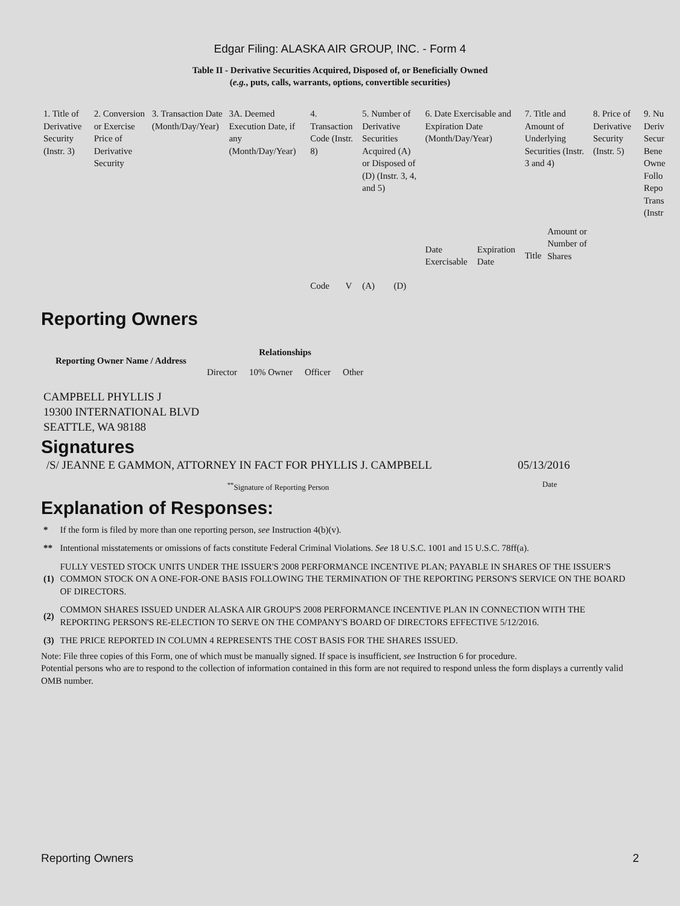Edgar Filing: ALASKA AIR GROUP, INC. - Form 4
Table II - Derivative Securities Acquired, Disposed of, or Beneficially Owned
(e.g., puts, calls, warrants, options, convertible securities)
| 1. Title of Derivative Security (Instr. 3) | 2. Conversion or Exercise Price of Derivative Security | 3. Transaction Date (Month/Day/Year) | 3A. Deemed Execution Date, if any (Month/Day/Year) | 4. Transaction Code (Instr. 8) | | 5. Number of Derivative Securities Acquired (A) or Disposed of (D) (Instr. 3, 4, and 5) | | 6. Date Exercisable and Expiration Date (Month/Day/Year) | | 7. Title and Amount of Underlying Securities (Instr. 3 and 4) | | 8. Price of Derivative Security (Instr. 5) | 9. Nu Deriv Secur Bene Owne Follo Repo Trans (Instr |
| | | | | Code | V | (A) | (D) | Date Exercisable | Expiration Date | Title | Amount or Number of Shares | | |
Reporting Owners
| Reporting Owner Name / Address | Relationships | | | |
| --- | --- | --- | --- | --- |
| | Director | 10% Owner | Officer | Other |
| CAMPBELL PHYLLIS J 19300 INTERNATIONAL BLVD SEATTLE, WA 98188 | | | | |
Signatures
| /S/ JEANNE E GAMMON, ATTORNEY IN FACT FOR PHYLLIS J. CAMPBELL | 05/13/2016 |
| <sup>**</sup> Signature of Reporting Person | Date |
Explanation of Responses:
| * | If the form is filed by more than one reporting person, see Instruction 4(b)(v). |
| ** | Intentional misstatements or omissions of facts constitute Federal Criminal Violations. See 18 U.S.C. 1001 and 15 U.S.C. 78ff(a). |
| (1) | FULLY VESTED STOCK UNITS UNDER THE ISSUER'S 2008 PERFORMANCE INCENTIVE PLAN; PAYABLE IN SHARES OF THE ISSUER'S COMMON STOCK ON A ONE-FOR-ONE BASIS FOLLOWING THE TERMINATION OF THE REPORTING PERSON'S SERVICE ON THE BOARD OF DIRECTORS. |
| (2) | COMMON SHARES ISSUED UNDER ALASKA AIR GROUP'S 2008 PERFORMANCE INCENTIVE PLAN IN CONNECTION WITH THE REPORTING PERSON'S RE-ELECTION TO SERVE ON THE COMPANY'S BOARD OF DIRECTORS EFFECTIVE 5/12/2016. |
| (3) | THE PRICE REPORTED IN COLUMN 4 REPRESENTS THE COST BASIS FOR THE SHARES ISSUED. |
Note: File three copies of this Form, one of which must be manually signed. If space is insufficient, see Instruction 6 for procedure.
Potential persons who are to respond to the collection of information contained in this form are not required to respond unless the form displays a currently valid OMB number.
Reporting Owners 2